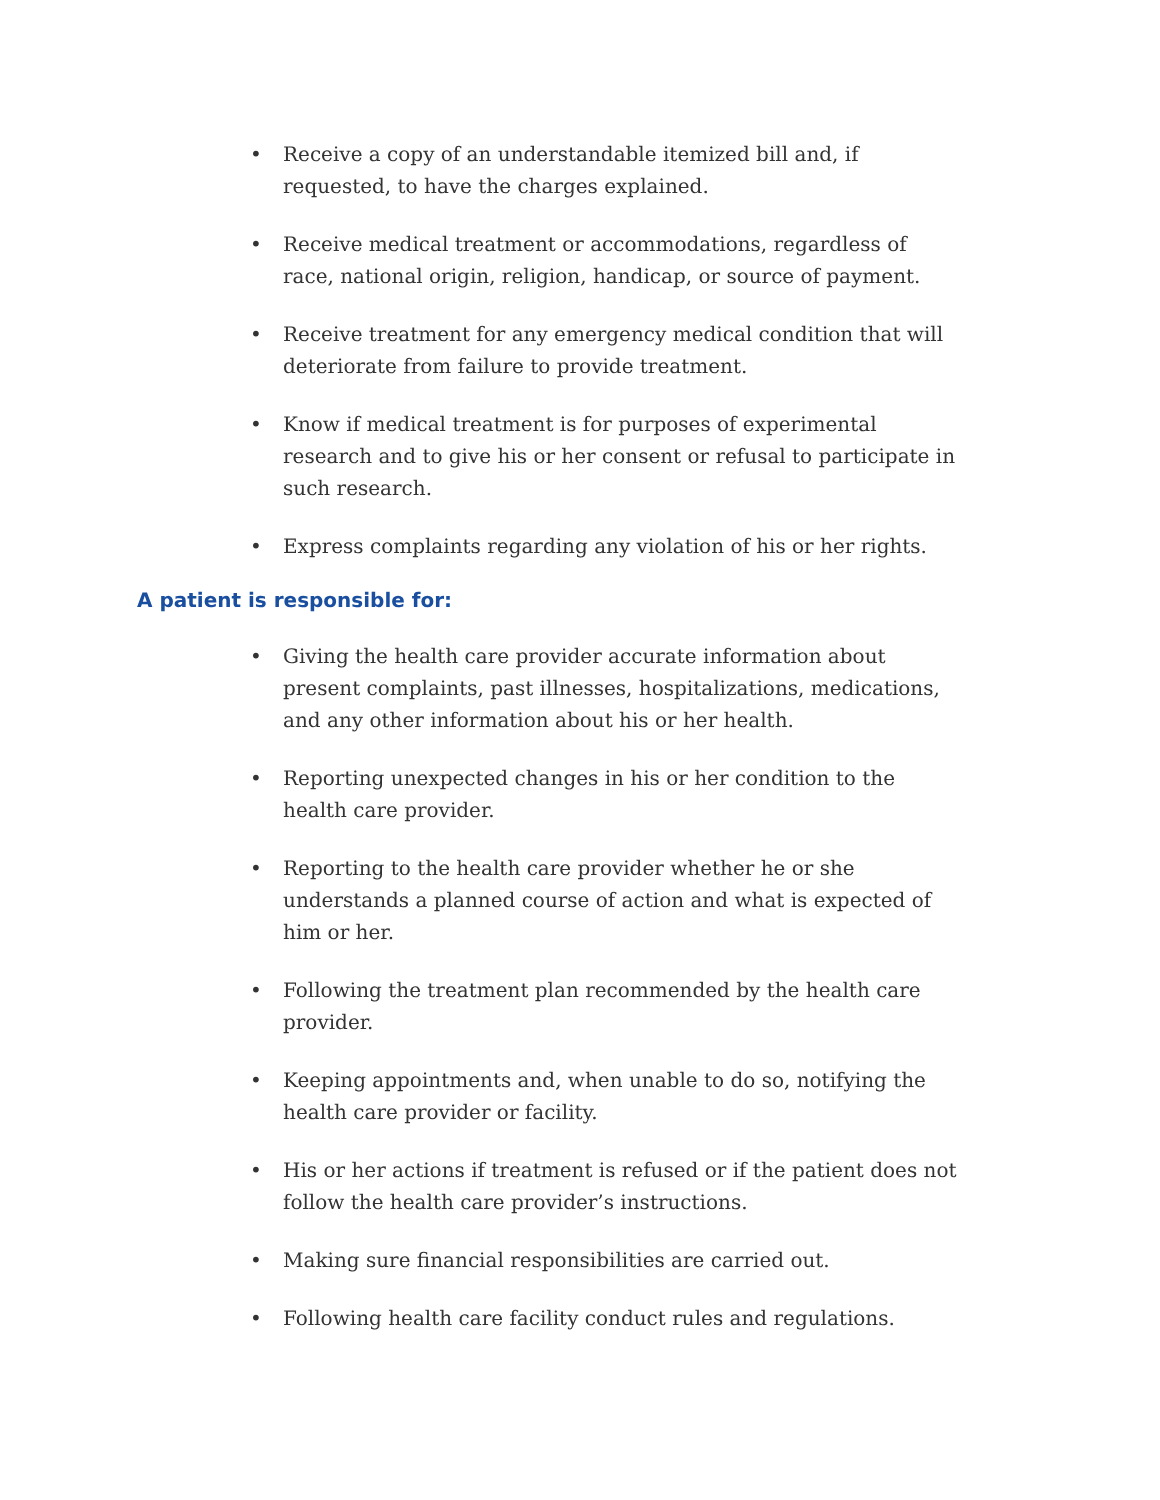• Receive a copy of an understandable itemized bill and, if requested, to have the charges explained.
• Receive medical treatment or accommodations, regardless of race, national origin, religion, handicap, or source of payment.
• Receive treatment for any emergency medical condition that will deteriorate from failure to provide treatment.
• Know if medical treatment is for purposes of experimental research and to give his or her consent or refusal to participate in such research.
• Express complaints regarding any violation of his or her rights.
A patient is responsible for:
• Giving the health care provider accurate information about present complaints, past illnesses, hospitalizations, medications, and any other information about his or her health.
• Reporting unexpected changes in his or her condition to the health care provider.
• Reporting to the health care provider whether he or she understands a planned course of action and what is expected of him or her.
• Following the treatment plan recommended by the health care provider.
• Keeping appointments and, when unable to do so, notifying the health care provider or facility.
• His or her actions if treatment is refused or if the patient does not follow the health care provider’s instructions.
• Making sure financial responsibilities are carried out.
• Following health care facility conduct rules and regulations.